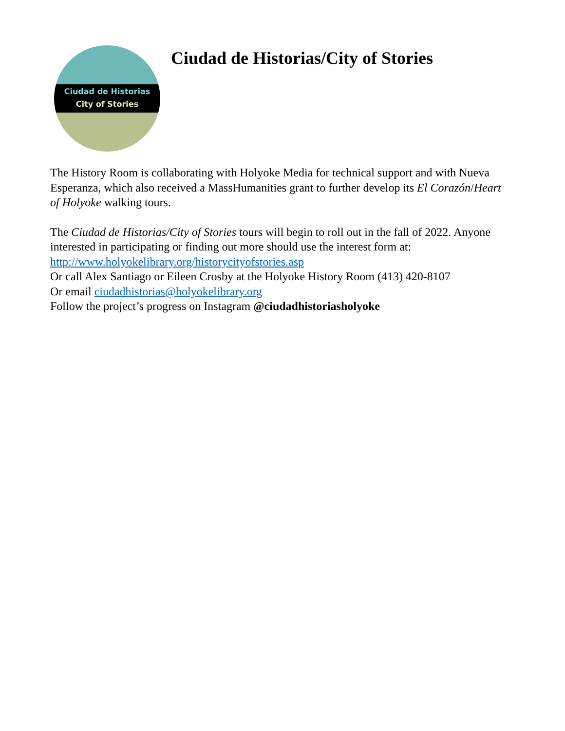Ciudad de Historias
City of Stories
Ciudad de Historias/City of Stories
The History Room is collaborating with Holyoke Media for technical support and with Nueva Esperanza, which also received a MassHumanities grant to further develop its El Corazón/Heart of Holyoke walking tours.
The Ciudad de Historias/City of Stories tours will begin to roll out in the fall of 2022. Anyone interested in participating or finding out more should use the interest form at: http://www.holyokelibrary.org/historycityofstories.asp
Or call Alex Santiago or Eileen Crosby at the Holyoke History Room (413) 420-8107
Or email ciudadhistorias@holyokelibrary.org
Follow the project’s progress on Instagram @ciudadhistoriasholyoke